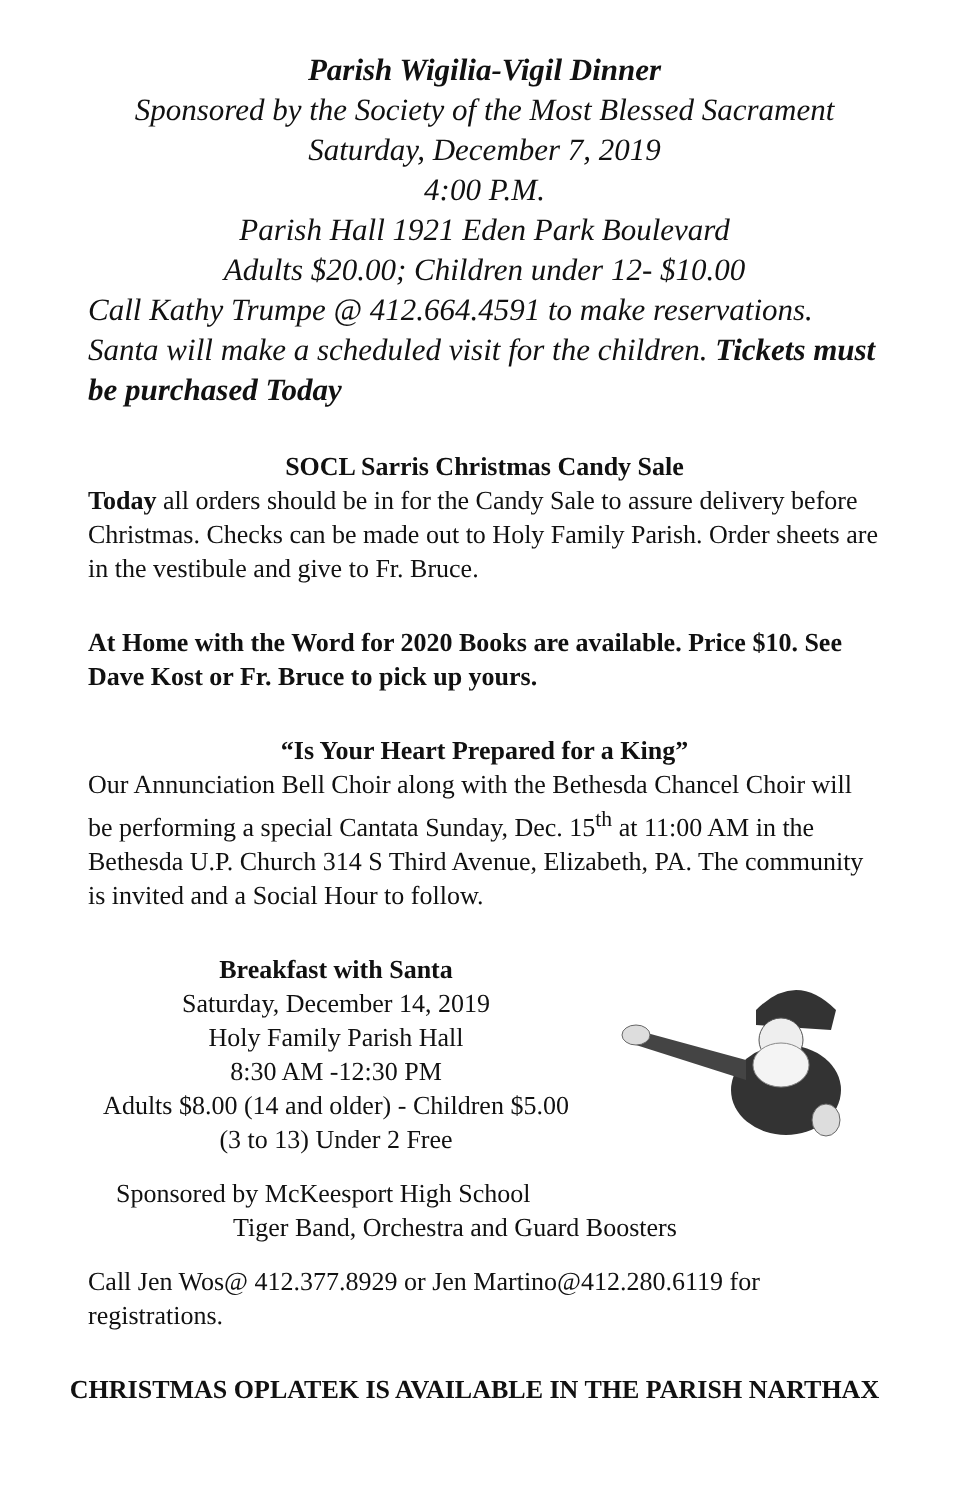Parish Wigilia-Vigil Dinner
Sponsored by the Society of the Most Blessed Sacrament
Saturday, December 7, 2019
4:00 P.M.
Parish Hall 1921 Eden Park Boulevard
Adults $20.00; Children under 12- $10.00
Call Kathy Trumpe @ 412.664.4591 to make reservations. Santa will make a scheduled visit for the children. Tickets must be purchased Today
SOCL Sarris Christmas Candy Sale
Today all orders should be in for the Candy Sale to assure delivery before Christmas. Checks can be made out to Holy Family Parish. Order sheets are in the vestibule and give to Fr. Bruce.
At Home with the Word for 2020 Books are available. Price $10. See Dave Kost or Fr. Bruce to pick up yours.
“Is Your Heart Prepared for a King”
Our Annunciation Bell Choir along with the Bethesda Chancel Choir will be performing a special Cantata Sunday, Dec. 15<sup>th</sup> at 11:00 AM in the Bethesda U.P. Church 314 S Third Avenue, Elizabeth, PA. The community is invited and a Social Hour to follow.
Breakfast with Santa
Saturday, December 14, 2019
Holy Family Parish Hall
8:30 AM -12:30 PM
Adults $8.00 (14 and older) - Children $5.00
(3 to 13) Under 2 Free
Sponsored by McKeesport High School
Tiger Band, Orchestra and Guard Boosters
Call Jen Wos@ 412.377.8929 or Jen Martino@412.280.6119 for registrations.
CHRISTMAS OPLATEK IS AVAILABLE IN THE PARISH NARTHAX